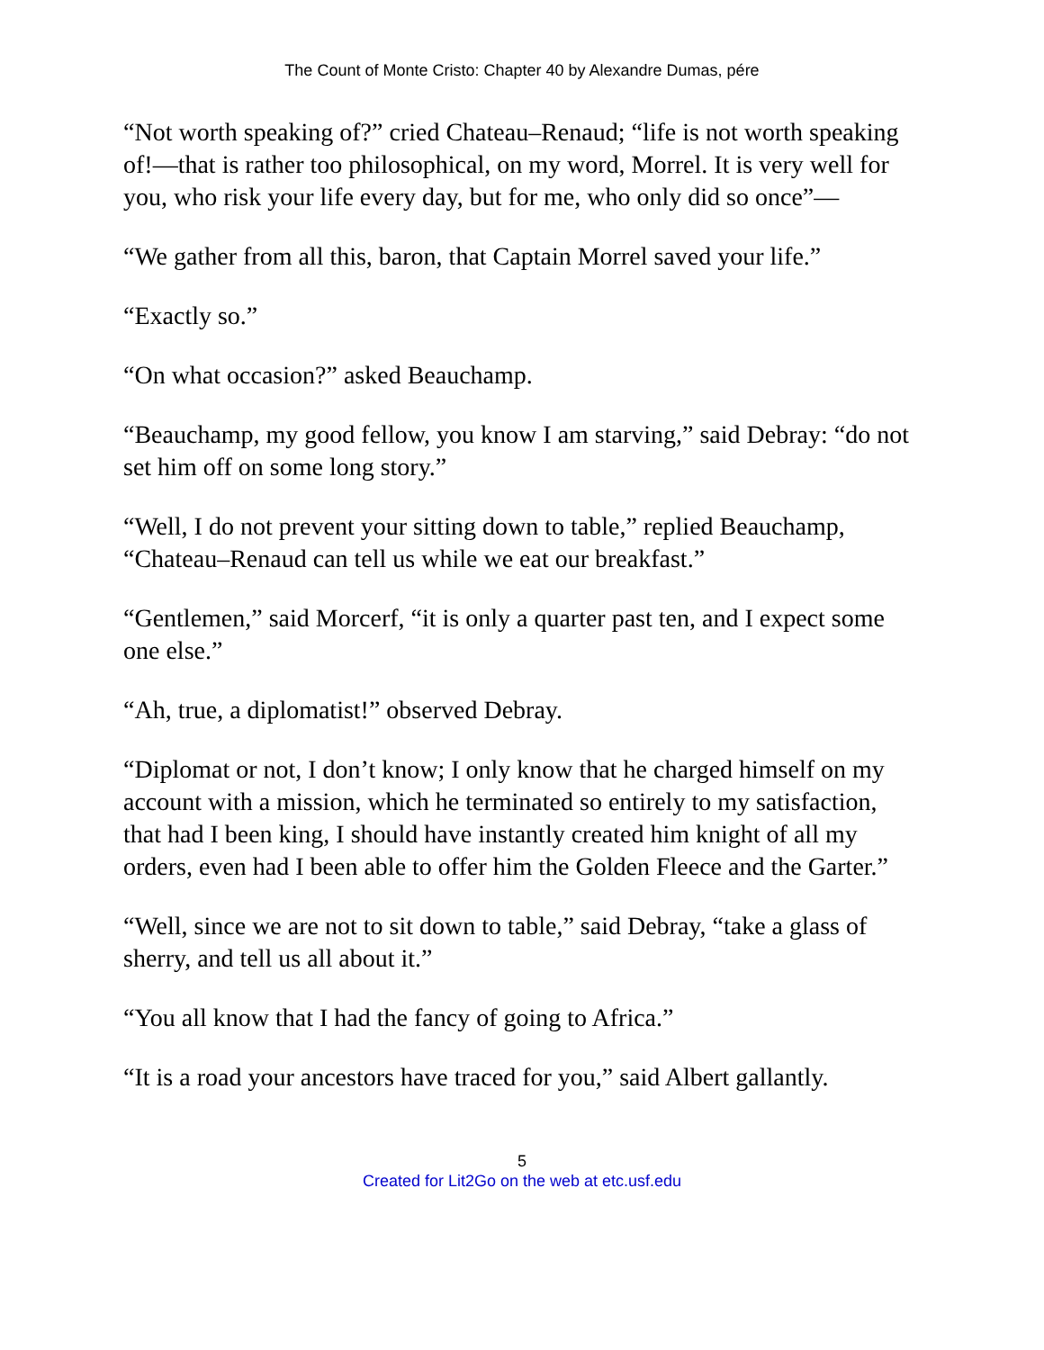The Count of Monte Cristo: Chapter 40 by Alexandre Dumas, pére
“Not worth speaking of?” cried Chateau–Renaud; “life is not worth speaking of!—that is rather too philosophical, on my word, Morrel. It is very well for you, who risk your life every day, but for me, who only did so once”—
“We gather from all this, baron, that Captain Morrel saved your life.”
“Exactly so.”
“On what occasion?” asked Beauchamp.
“Beauchamp, my good fellow, you know I am starving,” said Debray: “do not set him off on some long story.”
“Well, I do not prevent your sitting down to table,” replied Beauchamp, “Chateau–Renaud can tell us while we eat our breakfast.”
“Gentlemen,” said Morcerf, “it is only a quarter past ten, and I expect some one else.”
“Ah, true, a diplomatist!” observed Debray.
“Diplomat or not, I don’t know; I only know that he charged himself on my account with a mission, which he terminated so entirely to my satisfaction, that had I been king, I should have instantly created him knight of all my orders, even had I been able to offer him the Golden Fleece and the Garter.”
“Well, since we are not to sit down to table,” said Debray, “take a glass of sherry, and tell us all about it.”
“You all know that I had the fancy of going to Africa.”
“It is a road your ancestors have traced for you,” said Albert gallantly.
5
Created for Lit2Go on the web at etc.usf.edu